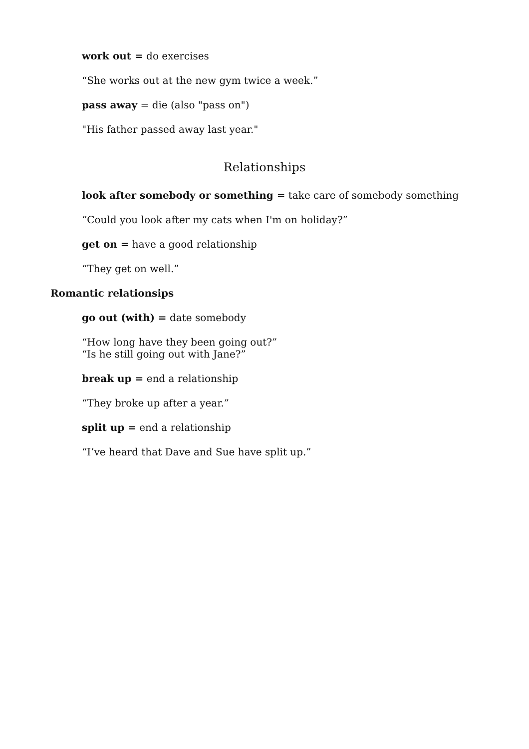work out = do exercises
“She works out at the new gym twice a week.”
pass away = die (also "pass on")
"His father passed away last year."
Relationships
look after somebody or something = take care of somebody something
“Could you look after my cats when I'm on holiday?”
get on = have a good relationship
“They get on well.”
Romantic relationsips
go out (with) = date somebody
“How long have they been going out?”
“Is he still going out with Jane?”
break up = end a relationship
“They broke up after a year.”
split up = end a relationship
“I’ve heard that Dave and Sue have split up.”